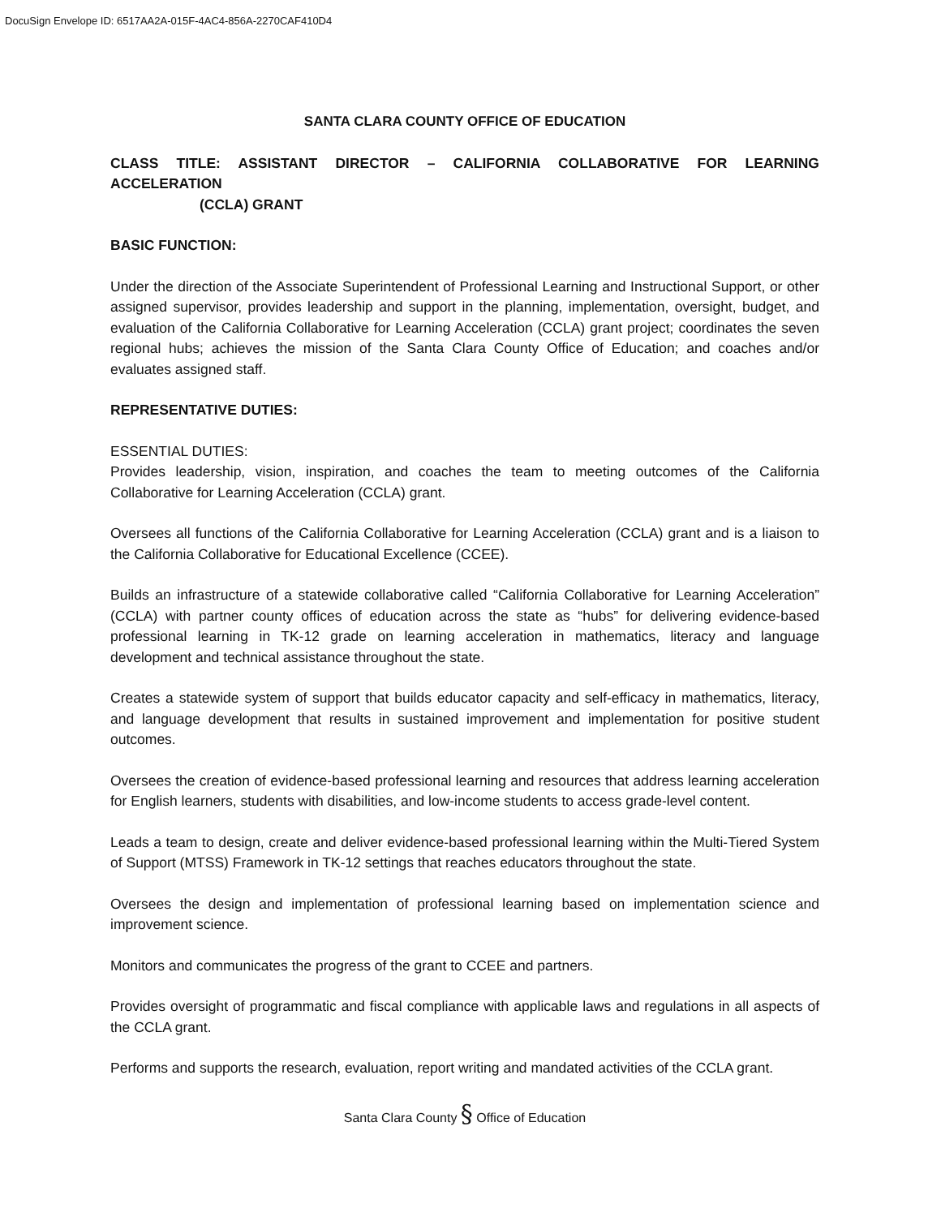DocuSign Envelope ID: 6517AA2A-015F-4AC4-856A-2270CAF410D4
SANTA CLARA COUNTY OFFICE OF EDUCATION
CLASS TITLE: ASSISTANT DIRECTOR – CALIFORNIA COLLABORATIVE FOR LEARNING ACCELERATION
(CCLA) GRANT
BASIC FUNCTION:
Under the direction of the Associate Superintendent of Professional Learning and Instructional Support, or other assigned supervisor, provides leadership and support in the planning, implementation, oversight, budget, and evaluation of the California Collaborative for Learning Acceleration (CCLA) grant project; coordinates the seven regional hubs; achieves the mission of the Santa Clara County Office of Education; and coaches and/or evaluates assigned staff.
REPRESENTATIVE DUTIES:
ESSENTIAL DUTIES:
Provides leadership, vision, inspiration, and coaches the team to meeting outcomes of the California Collaborative for Learning Acceleration (CCLA) grant.
Oversees all functions of the California Collaborative for Learning Acceleration (CCLA) grant and is a liaison to the California Collaborative for Educational Excellence (CCEE).
Builds an infrastructure of a statewide collaborative called “California Collaborative for Learning Acceleration” (CCLA) with partner county offices of education across the state as “hubs” for delivering evidence-based professional learning in TK-12 grade on learning acceleration in mathematics, literacy and language development and technical assistance throughout the state.
Creates a statewide system of support that builds educator capacity and self-efficacy in mathematics, literacy, and language development that results in sustained improvement and implementation for positive student outcomes.
Oversees the creation of evidence-based professional learning and resources that address learning acceleration for English learners, students with disabilities, and low-income students to access grade-level content.
Leads a team to design, create and deliver evidence-based professional learning within the Multi-Tiered System of Support (MTSS) Framework in TK-12 settings that reaches educators throughout the state.
Oversees the design and implementation of professional learning based on implementation science and improvement science.
Monitors and communicates the progress of the grant to CCEE and partners.
Provides oversight of programmatic and fiscal compliance with applicable laws and regulations in all aspects of the CCLA grant.
Performs and supports the research, evaluation, report writing and mandated activities of the CCLA grant.
Santa Clara County § Office of Education